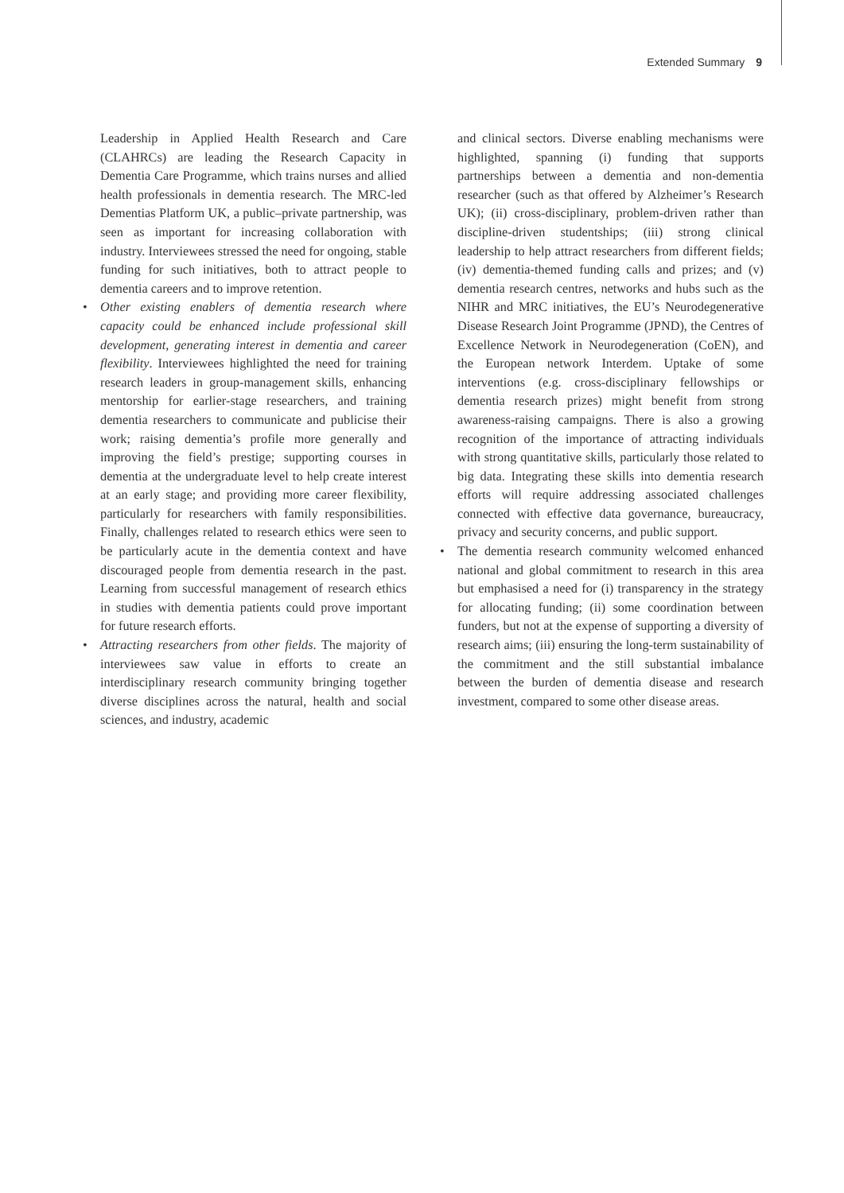Extended Summary 9
Leadership in Applied Health Research and Care (CLAHRCs) are leading the Research Capacity in Dementia Care Programme, which trains nurses and allied health professionals in dementia research. The MRC-led Dementias Platform UK, a public–private partnership, was seen as important for increasing collaboration with industry. Interviewees stressed the need for ongoing, stable funding for such initiatives, both to attract people to dementia careers and to improve retention.
• Other existing enablers of dementia research where capacity could be enhanced include professional skill development, generating interest in dementia and career flexibility. Interviewees highlighted the need for training research leaders in group-management skills, enhancing mentorship for earlier-stage researchers, and training dementia researchers to communicate and publicise their work; raising dementia’s profile more generally and improving the field’s prestige; supporting courses in dementia at the undergraduate level to help create interest at an early stage; and providing more career flexibility, particularly for researchers with family responsibilities. Finally, challenges related to research ethics were seen to be particularly acute in the dementia context and have discouraged people from dementia research in the past. Learning from successful management of research ethics in studies with dementia patients could prove important for future research efforts.
• Attracting researchers from other fields. The majority of interviewees saw value in efforts to create an interdisciplinary research community bringing together diverse disciplines across the natural, health and social sciences, and industry, academic
and clinical sectors. Diverse enabling mechanisms were highlighted, spanning (i) funding that supports partnerships between a dementia and non-dementia researcher (such as that offered by Alzheimer’s Research UK); (ii) cross-disciplinary, problem-driven rather than discipline-driven studentships; (iii) strong clinical leadership to help attract researchers from different fields; (iv) dementia-themed funding calls and prizes; and (v) dementia research centres, networks and hubs such as the NIHR and MRC initiatives, the EU’s Neurodegenerative Disease Research Joint Programme (JPND), the Centres of Excellence Network in Neurodegeneration (CoEN), and the European network Interdem. Uptake of some interventions (e.g. cross-disciplinary fellowships or dementia research prizes) might benefit from strong awareness-raising campaigns. There is also a growing recognition of the importance of attracting individuals with strong quantitative skills, particularly those related to big data. Integrating these skills into dementia research efforts will require addressing associated challenges connected with effective data governance, bureaucracy, privacy and security concerns, and public support.
• The dementia research community welcomed enhanced national and global commitment to research in this area but emphasised a need for (i) transparency in the strategy for allocating funding; (ii) some coordination between funders, but not at the expense of supporting a diversity of research aims; (iii) ensuring the long-term sustainability of the commitment and the still substantial imbalance between the burden of dementia disease and research investment, compared to some other disease areas.